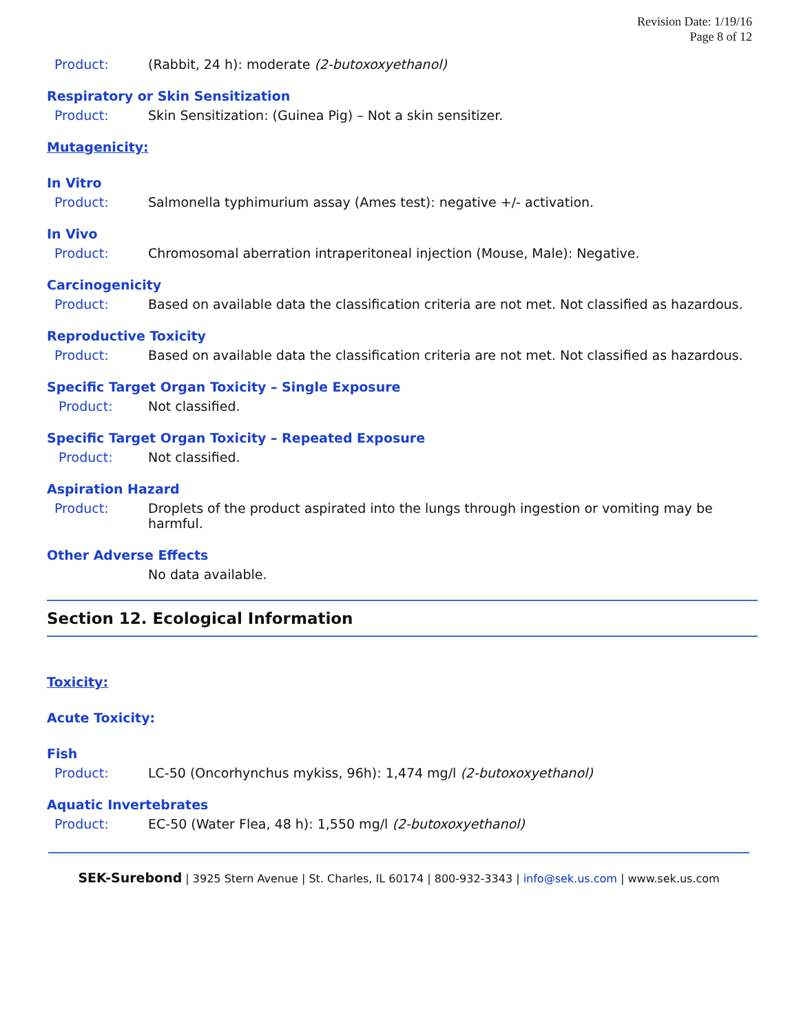Revision Date: 1/19/16
Page 8 of 12
Product: (Rabbit, 24 h): moderate (2-butoxoxyethanol)
Respiratory or Skin Sensitization
Product: Skin Sensitization: (Guinea Pig) – Not a skin sensitizer.
Mutagenicity:
In Vitro
Product: Salmonella typhimurium assay (Ames test): negative +/- activation.
In Vivo
Product: Chromosomal aberration intraperitoneal injection (Mouse, Male): Negative.
Carcinogenicity
Product: Based on available data the classification criteria are not met. Not classified as hazardous.
Reproductive Toxicity
Product: Based on available data the classification criteria are not met. Not classified as hazardous.
Specific Target Organ Toxicity – Single Exposure
Product: Not classified.
Specific Target Organ Toxicity – Repeated Exposure
Product: Not classified.
Aspiration Hazard
Product: Droplets of the product aspirated into the lungs through ingestion or vomiting may be harmful.
Other Adverse Effects
No data available.
Section 12. Ecological Information
Toxicity:
Acute Toxicity:
Fish
Product: LC-50 (Oncorhynchus mykiss, 96h): 1,474 mg/l (2-butoxoxyethanol)
Aquatic Invertebrates
Product: EC-50 (Water Flea, 48 h): 1,550 mg/l (2-butoxoxyethanol)
SEK-Surebond | 3925 Stern Avenue | St. Charles, IL 60174 | 800-932-3343 | info@sek.us.com | www.sek.us.com